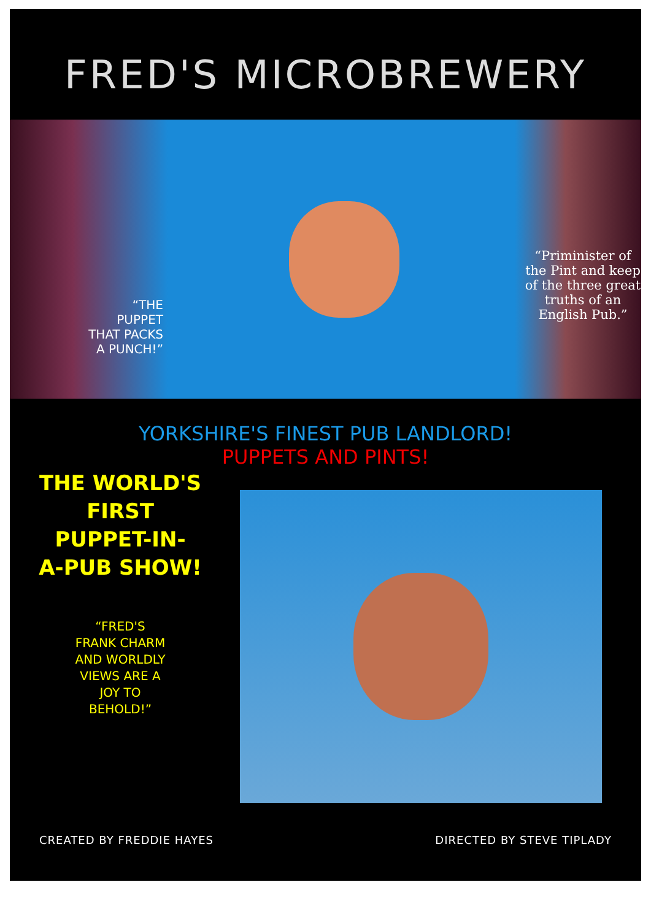FRED'S MICROBREWERY
“THE
PUPPET
THAT PACKS
A PUNCH!”
“Priminister of the Pint and keep of the three great truths of an English Pub.”
YORKSHIRE'S FINEST PUB LANDLORD!
PUPPETS AND PINTS!
THE WORLD'S
FIRST
PUPPET-IN-
A-PUB SHOW!
“FRED'S
FRANK CHARM
AND WORLDLY
VIEWS ARE A
JOY TO
BEHOLD!”
CREATED BY FREDDIE HAYES DIRECTED BY STEVE TIPLADY